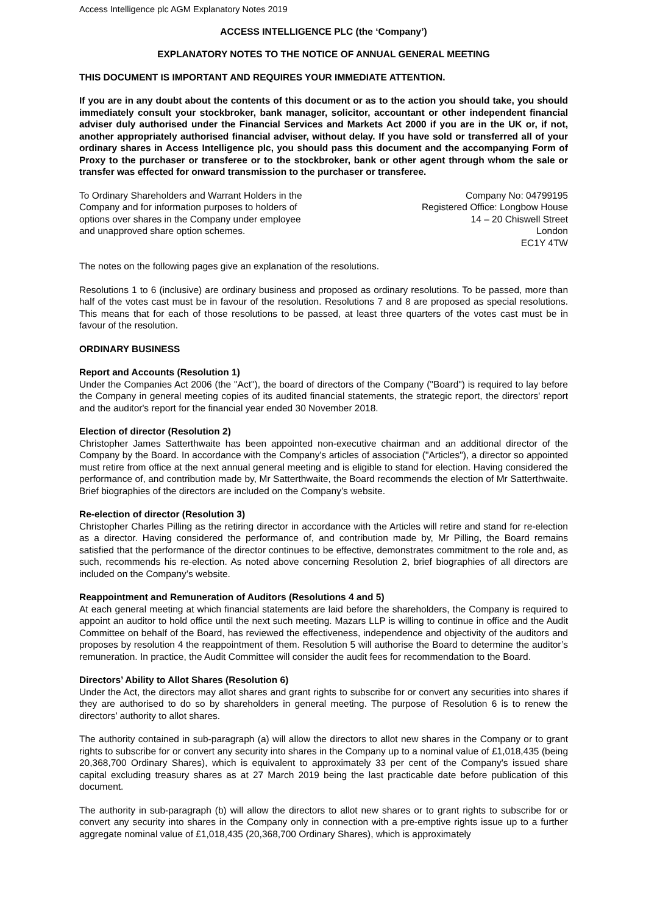Access Intelligence plc AGM Explanatory Notes 2019
ACCESS INTELLIGENCE PLC (the ‘Company’)
EXPLANATORY NOTES TO THE NOTICE OF ANNUAL GENERAL MEETING
THIS DOCUMENT IS IMPORTANT AND REQUIRES YOUR IMMEDIATE ATTENTION.
If you are in any doubt about the contents of this document or as to the action you should take, you should immediately consult your stockbroker, bank manager, solicitor, accountant or other independent financial adviser duly authorised under the Financial Services and Markets Act 2000 if you are in the UK or, if not, another appropriately authorised financial adviser, without delay. If you have sold or transferred all of your ordinary shares in Access Intelligence plc, you should pass this document and the accompanying Form of Proxy to the purchaser or transferee or to the stockbroker, bank or other agent through whom the sale or transfer was effected for onward transmission to the purchaser or transferee.
To Ordinary Shareholders and Warrant Holders in the
Company and for information purposes to holders of
options over shares in the Company under employee
and unapproved share option schemes.
Company No: 04799195
Registered Office: Longbow House
14 – 20 Chiswell Street
London
EC1Y 4TW
The notes on the following pages give an explanation of the resolutions.
Resolutions 1 to 6 (inclusive) are ordinary business and proposed as ordinary resolutions. To be passed, more than half of the votes cast must be in favour of the resolution. Resolutions 7 and 8 are proposed as special resolutions. This means that for each of those resolutions to be passed, at least three quarters of the votes cast must be in favour of the resolution.
ORDINARY BUSINESS
Report and Accounts (Resolution 1)
Under the Companies Act 2006 (the "Act"), the board of directors of the Company ("Board") is required to lay before the Company in general meeting copies of its audited financial statements, the strategic report, the directors' report and the auditor's report for the financial year ended 30 November 2018.
Election of director (Resolution 2)
Christopher James Satterthwaite has been appointed non-executive chairman and an additional director of the Company by the Board. In accordance with the Company's articles of association ("Articles"), a director so appointed must retire from office at the next annual general meeting and is eligible to stand for election. Having considered the performance of, and contribution made by, Mr Satterthwaite, the Board recommends the election of Mr Satterthwaite. Brief biographies of the directors are included on the Company’s website.
Re-election of director (Resolution 3)
Christopher Charles Pilling as the retiring director in accordance with the Articles will retire and stand for re-election as a director. Having considered the performance of, and contribution made by, Mr Pilling, the Board remains satisfied that the performance of the director continues to be effective, demonstrates commitment to the role and, as such, recommends his re-election. As noted above concerning Resolution 2, brief biographies of all directors are included on the Company’s website.
Reappointment and Remuneration of Auditors (Resolutions 4 and 5)
At each general meeting at which financial statements are laid before the shareholders, the Company is required to appoint an auditor to hold office until the next such meeting. Mazars LLP is willing to continue in office and the Audit Committee on behalf of the Board, has reviewed the effectiveness, independence and objectivity of the auditors and proposes by resolution 4 the reappointment of them. Resolution 5 will authorise the Board to determine the auditor’s remuneration. In practice, the Audit Committee will consider the audit fees for recommendation to the Board.
Directors’ Ability to Allot Shares (Resolution 6)
Under the Act, the directors may allot shares and grant rights to subscribe for or convert any securities into shares if they are authorised to do so by shareholders in general meeting. The purpose of Resolution 6 is to renew the directors’ authority to allot shares.
The authority contained in sub-paragraph (a) will allow the directors to allot new shares in the Company or to grant rights to subscribe for or convert any security into shares in the Company up to a nominal value of £1,018,435 (being 20,368,700 Ordinary Shares), which is equivalent to approximately 33 per cent of the Company's issued share capital excluding treasury shares as at 27 March 2019 being the last practicable date before publication of this document.
The authority in sub-paragraph (b) will allow the directors to allot new shares or to grant rights to subscribe for or convert any security into shares in the Company only in connection with a pre-emptive rights issue up to a further aggregate nominal value of £1,018,435 (20,368,700 Ordinary Shares), which is approximately